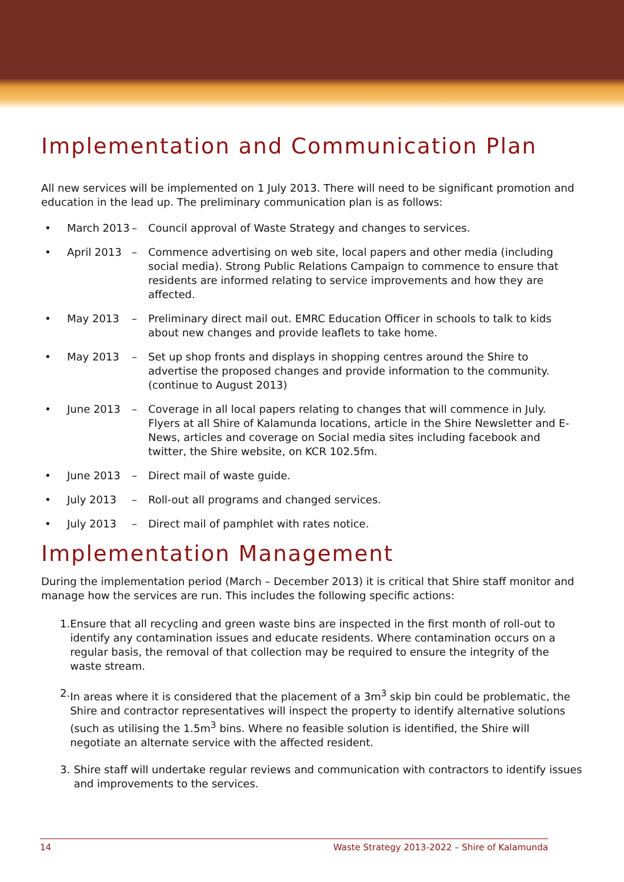Implementation and Communication Plan
All new services will be implemented on 1 July 2013. There will need to be significant promotion and education in the lead up. The preliminary communication plan is as follows:
• March 2013 – Council approval of Waste Strategy and changes to services.
• April 2013 – Commence advertising on web site, local papers and other media (including social media). Strong Public Relations Campaign to commence to ensure that residents are informed relating to service improvements and how they are affected.
• May 2013 – Preliminary direct mail out. EMRC Education Officer in schools to talk to kids about new changes and provide leaflets to take home.
• May 2013 – Set up shop fronts and displays in shopping centres around the Shire to advertise the proposed changes and provide information to the community. (continue to August 2013)
• June 2013 – Coverage in all local papers relating to changes that will commence in July. Flyers at all Shire of Kalamunda locations, article in the Shire Newsletter and E-News, articles and coverage on Social media sites including facebook and twitter, the Shire website, on KCR 102.5fm.
• June 2013 – Direct mail of waste guide.
• July 2013 – Roll-out all programs and changed services.
• July 2013 – Direct mail of pamphlet with rates notice.
Implementation Management
During the implementation period (March – December 2013) it is critical that Shire staff monitor and manage how the services are run. This includes the following specific actions:
1. Ensure that all recycling and green waste bins are inspected in the first month of roll-out to identify any contamination issues and educate residents. Where contamination occurs on a regular basis, the removal of that collection may be required to ensure the integrity of the waste stream.
2. In areas where it is considered that the placement of a 3m<sup>3</sup> skip bin could be problematic, the Shire and contractor representatives will inspect the property to identify alternative solutions (such as utilising the 1.5m<sup>3</sup> bins. Where no feasible solution is identified, the Shire will negotiate an alternate service with the affected resident.
3. Shire staff will undertake regular reviews and communication with contractors to identify issues and improvements to the services.
14 Waste Strategy 2013-2022 – Shire of Kalamunda